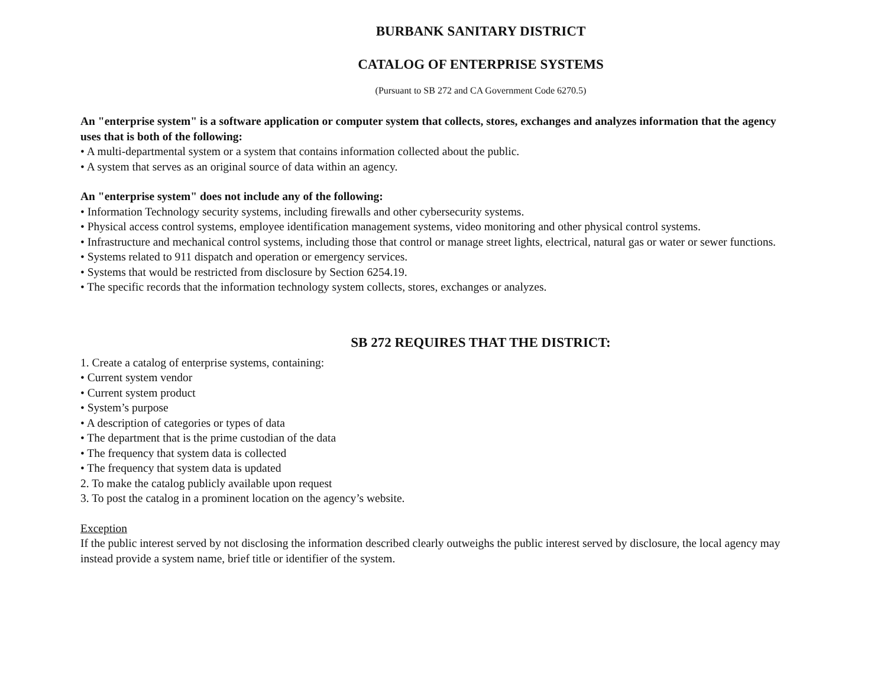BURBANK SANITARY DISTRICT
CATALOG OF ENTERPRISE SYSTEMS
(Pursuant to SB 272 and CA Government Code 6270.5)
An "enterprise system" is a software application or computer system that collects, stores, exchanges and analyzes information that the agency uses that is both of the following:
• A multi-departmental system or a system that contains information collected about the public.
• A system that serves as an original source of data within an agency.
An "enterprise system" does not include any of the following:
• Information Technology security systems, including firewalls and other cybersecurity systems.
• Physical access control systems, employee identification management systems, video monitoring and other physical control systems.
• Infrastructure and mechanical control systems, including those that control or manage street lights, electrical, natural gas or water or sewer functions.
• Systems related to 911 dispatch and operation or emergency services.
• Systems that would be restricted from disclosure by Section 6254.19.
• The specific records that the information technology system collects, stores, exchanges or analyzes.
SB 272 REQUIRES THAT THE DISTRICT:
1. Create a catalog of enterprise systems, containing:
• Current system vendor
• Current system product
• System’s purpose
• A description of categories or types of data
• The department that is the prime custodian of the data
• The frequency that system data is collected
• The frequency that system data is updated
2. To make the catalog publicly available upon request
3. To post the catalog in a prominent location on the agency’s website.
Exception
If the public interest served by not disclosing the information described clearly outweighs the public interest served by disclosure, the local agency may instead provide a system name, brief title or identifier of the system.